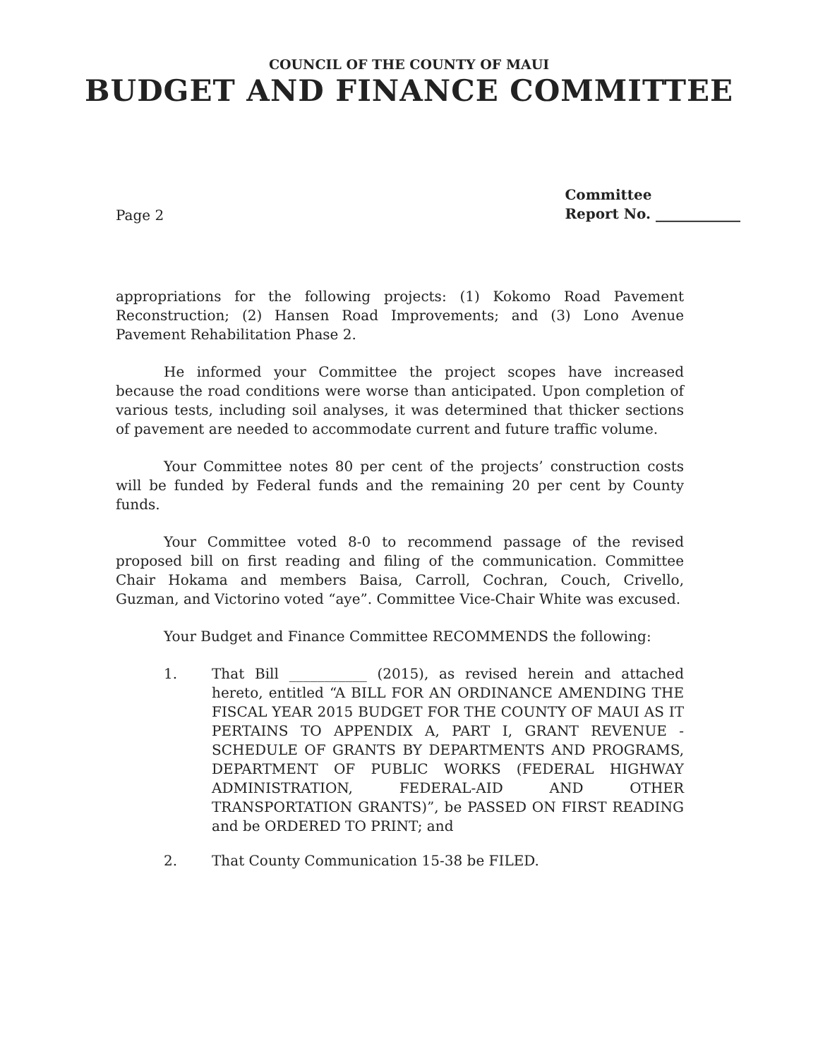COUNCIL OF THE COUNTY OF MAUI
BUDGET AND FINANCE COMMITTEE
Page 2
Committee
Report No. ____________
appropriations for the following projects: (1) Kokomo Road Pavement Reconstruction; (2) Hansen Road Improvements; and (3) Lono Avenue Pavement Rehabilitation Phase 2.
He informed your Committee the project scopes have increased because the road conditions were worse than anticipated. Upon completion of various tests, including soil analyses, it was determined that thicker sections of pavement are needed to accommodate current and future traffic volume.
Your Committee notes 80 per cent of the projects’ construction costs will be funded by Federal funds and the remaining 20 per cent by County funds.
Your Committee voted 8-0 to recommend passage of the revised proposed bill on first reading and filing of the communication. Committee Chair Hokama and members Baisa, Carroll, Cochran, Couch, Crivello, Guzman, and Victorino voted “aye”. Committee Vice-Chair White was excused.
Your Budget and Finance Committee RECOMMENDS the following:
1. That Bill ___________ (2015), as revised herein and attached hereto, entitled “A BILL FOR AN ORDINANCE AMENDING THE FISCAL YEAR 2015 BUDGET FOR THE COUNTY OF MAUI AS IT PERTAINS TO APPENDIX A, PART I, GRANT REVENUE - SCHEDULE OF GRANTS BY DEPARTMENTS AND PROGRAMS, DEPARTMENT OF PUBLIC WORKS (FEDERAL HIGHWAY ADMINISTRATION, FEDERAL-AID AND OTHER TRANSPORTATION GRANTS)”, be PASSED ON FIRST READING and be ORDERED TO PRINT; and
2. That County Communication 15-38 be FILED.